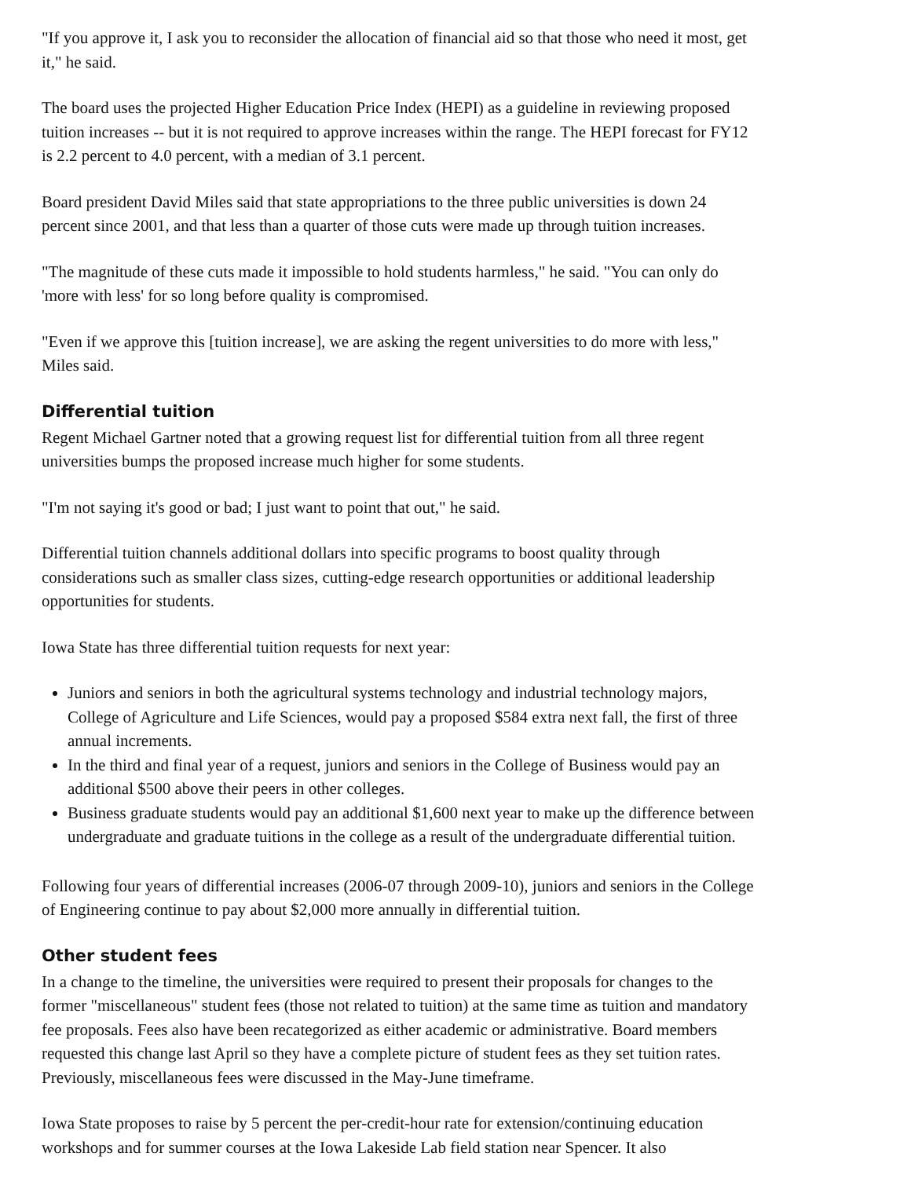"If you approve it, I ask you to reconsider the allocation of financial aid so that those who need it most, get it," he said.
The board uses the projected Higher Education Price Index (HEPI) as a guideline in reviewing proposed tuition increases -- but it is not required to approve increases within the range. The HEPI forecast for FY12 is 2.2 percent to 4.0 percent, with a median of 3.1 percent.
Board president David Miles said that state appropriations to the three public universities is down 24 percent since 2001, and that less than a quarter of those cuts were made up through tuition increases.
"The magnitude of these cuts made it impossible to hold students harmless," he said. "You can only do 'more with less' for so long before quality is compromised.
"Even if we approve this [tuition increase], we are asking the regent universities to do more with less," Miles said.
Differential tuition
Regent Michael Gartner noted that a growing request list for differential tuition from all three regent universities bumps the proposed increase much higher for some students.
"I'm not saying it's good or bad; I just want to point that out," he said.
Differential tuition channels additional dollars into specific programs to boost quality through considerations such as smaller class sizes, cutting-edge research opportunities or additional leadership opportunities for students.
Iowa State has three differential tuition requests for next year:
Juniors and seniors in both the agricultural systems technology and industrial technology majors, College of Agriculture and Life Sciences, would pay a proposed $584 extra next fall, the first of three annual increments.
In the third and final year of a request, juniors and seniors in the College of Business would pay an additional $500 above their peers in other colleges.
Business graduate students would pay an additional $1,600 next year to make up the difference between undergraduate and graduate tuitions in the college as a result of the undergraduate differential tuition.
Following four years of differential increases (2006-07 through 2009-10), juniors and seniors in the College of Engineering continue to pay about $2,000 more annually in differential tuition.
Other student fees
In a change to the timeline, the universities were required to present their proposals for changes to the former "miscellaneous" student fees (those not related to tuition) at the same time as tuition and mandatory fee proposals. Fees also have been recategorized as either academic or administrative. Board members requested this change last April so they have a complete picture of student fees as they set tuition rates. Previously, miscellaneous fees were discussed in the May-June timeframe.
Iowa State proposes to raise by 5 percent the per-credit-hour rate for extension/continuing education workshops and for summer courses at the Iowa Lakeside Lab field station near Spencer. It also